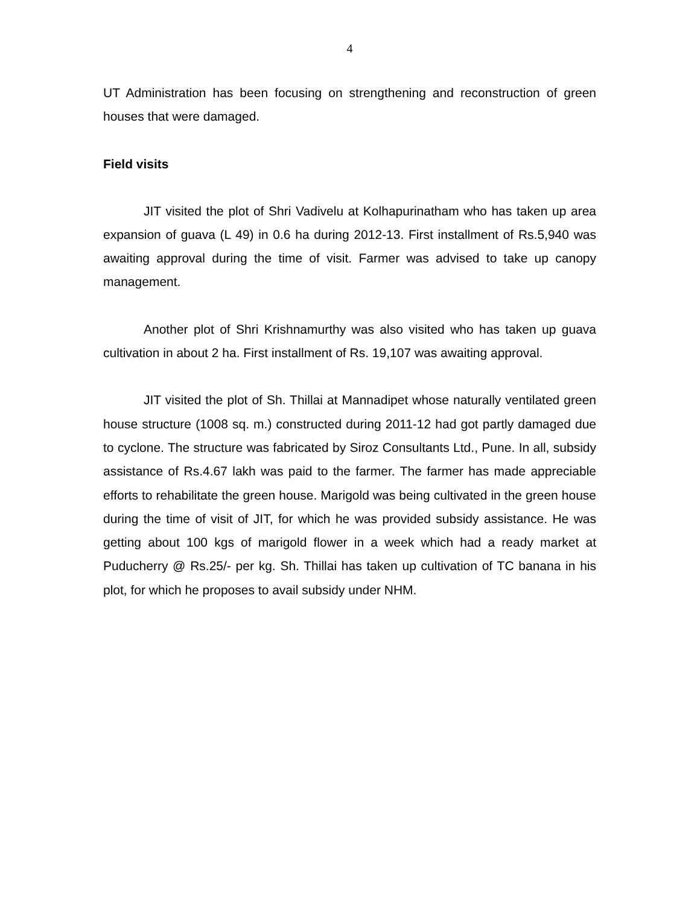4
UT Administration has been focusing on strengthening and reconstruction of green houses that were damaged.
Field visits
JIT visited the plot of Shri Vadivelu at Kolhapurinatham who has taken up area expansion of guava (L 49) in 0.6 ha during 2012-13. First installment of Rs.5,940 was awaiting approval during the time of visit. Farmer was advised to take up canopy management.
Another plot of Shri Krishnamurthy was also visited who has taken up guava cultivation in about 2 ha. First installment of Rs. 19,107 was awaiting approval.
JIT visited the plot of Sh. Thillai at Mannadipet whose naturally ventilated green house structure (1008 sq. m.) constructed during 2011-12 had got partly damaged due to cyclone. The structure was fabricated by Siroz Consultants Ltd., Pune. In all, subsidy assistance of Rs.4.67 lakh was paid to the farmer. The farmer has made appreciable efforts to rehabilitate the green house. Marigold was being cultivated in the green house during the time of visit of JIT, for which he was provided subsidy assistance. He was getting about 100 kgs of marigold flower in a week which had a ready market at Puducherry @ Rs.25/- per kg. Sh. Thillai has taken up cultivation of TC banana in his plot, for which he proposes to avail subsidy under NHM.